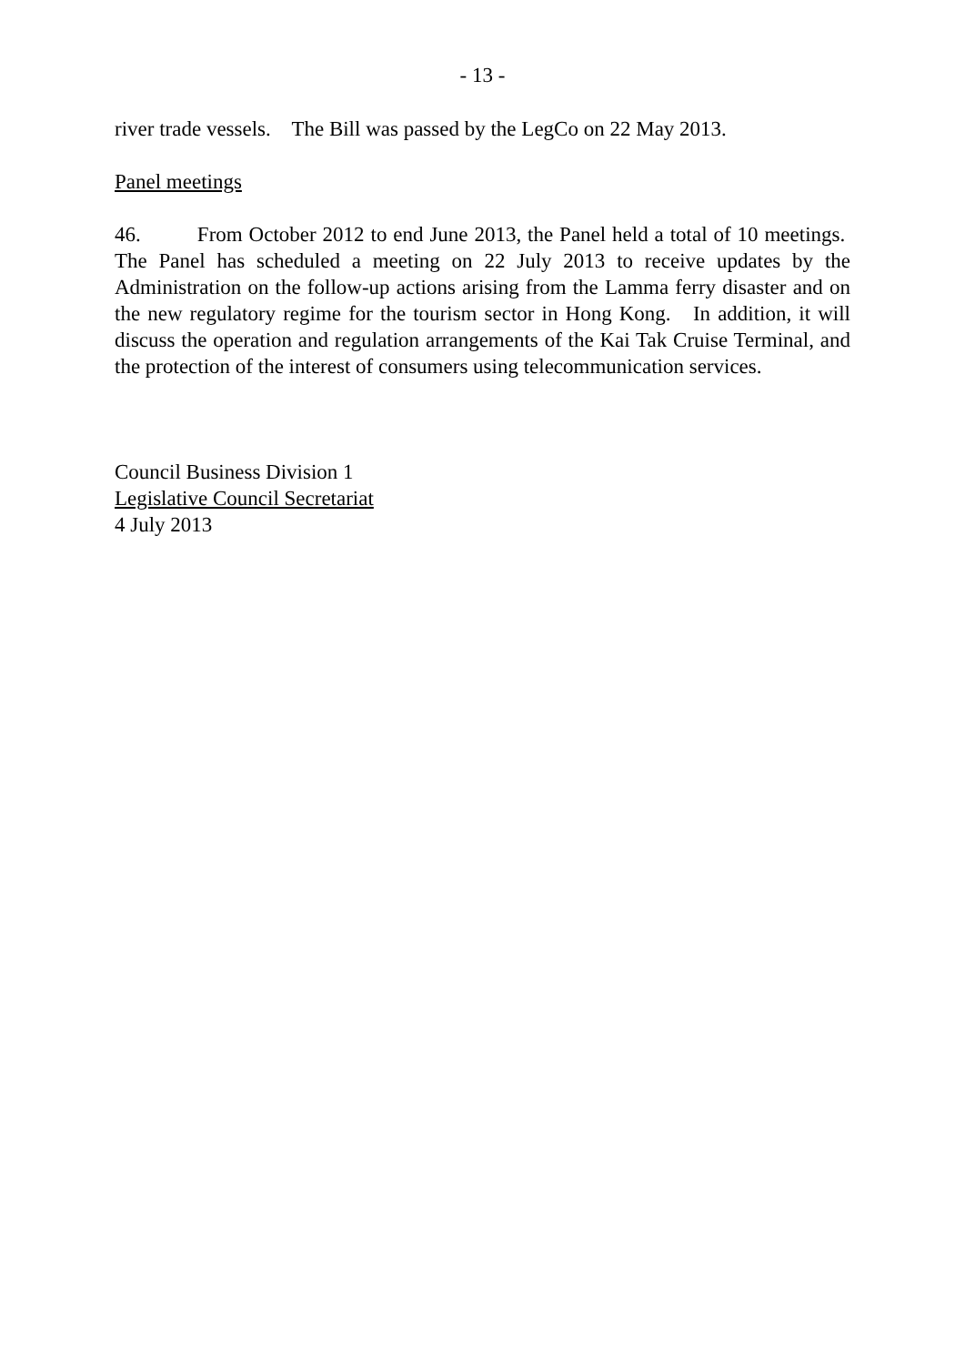- 13 -
river trade vessels. The Bill was passed by the LegCo on 22 May 2013.
Panel meetings
46. From October 2012 to end June 2013, the Panel held a total of 10 meetings. The Panel has scheduled a meeting on 22 July 2013 to receive updates by the Administration on the follow-up actions arising from the Lamma ferry disaster and on the new regulatory regime for the tourism sector in Hong Kong. In addition, it will discuss the operation and regulation arrangements of the Kai Tak Cruise Terminal, and the protection of the interest of consumers using telecommunication services.
Council Business Division 1
Legislative Council Secretariat
4 July 2013